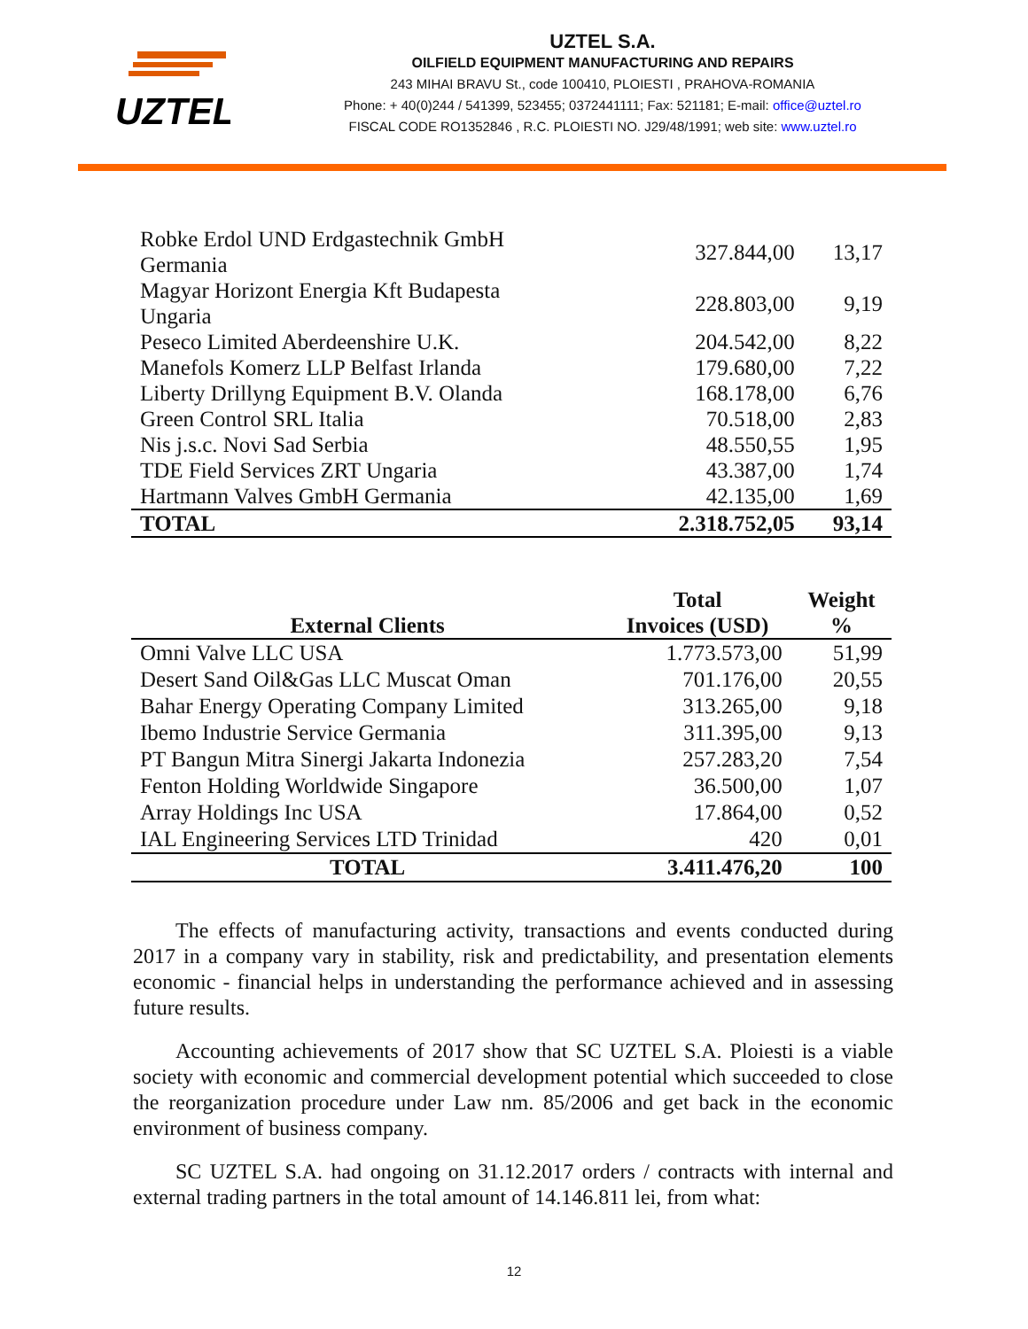UZTEL
UZTEL S.A.
OILFIELD EQUIPMENT MANUFACTURING AND REPAIRS
243 MIHAI BRAVU St., code 100410, PLOIESTI , PRAHOVA-ROMANIA
Phone: + 40(0)244 / 541399, 523455; 0372441111; Fax: 521181; E-mail: office@uztel.ro
FISCAL CODE RO1352846 , R.C. PLOIESTI NO. J29/48/1991; web site: www.uztel.ro
| Robke Erdol UND Erdgastechnik GmbH Germania | 327.844,00 | 13,17 |
| Magyar Horizont Energia Kft Budapesta Ungaria | 228.803,00 | 9,19 |
| Peseco Limited Aberdeenshire U.K. | 204.542,00 | 8,22 |
| Manefols Komerz LLP Belfast Irlanda | 179.680,00 | 7,22 |
| Liberty Drillyng Equipment B.V. Olanda | 168.178,00 | 6,76 |
| Green Control SRL Italia | 70.518,00 | 2,83 |
| Nis j.s.c. Novi Sad Serbia | 48.550,55 | 1,95 |
| TDE Field Services ZRT Ungaria | 43.387,00 | 1,74 |
| Hartmann Valves GmbH Germania | 42.135,00 | 1,69 |
| TOTAL | 2.318.752,05 | 93,14 |
| External Clients | Total Invoices (USD) | Weight % |
| --- | --- | --- |
| Omni Valve LLC USA | 1.773.573,00 | 51,99 |
| Desert Sand Oil&Gas LLC Muscat Oman | 701.176,00 | 20,55 |
| Bahar Energy Operating Company Limited | 313.265,00 | 9,18 |
| Ibemo Industrie Service Germania | 311.395,00 | 9,13 |
| PT Bangun Mitra Sinergi Jakarta Indonezia | 257.283,20 | 7,54 |
| Fenton Holding Worldwide Singapore | 36.500,00 | 1,07 |
| Array Holdings Inc USA | 17.864,00 | 0,52 |
| IAL Engineering Services LTD Trinidad | 420 | 0,01 |
| TOTAL | 3.411.476,20 | 100 |
The effects of manufacturing activity, transactions and events conducted during 2017 in a company vary in stability, risk and predictability, and presentation elements economic - financial helps in understanding the performance achieved and in assessing future results.
Accounting achievements of 2017 show that SC UZTEL S.A. Ploiesti is a viable society with economic and commercial development potential which succeeded to close the reorganization procedure under Law nm. 85/2006 and get back in the economic environment of business company.
SC UZTEL S.A. had ongoing on 31.12.2017 orders / contracts with internal and external trading partners in the total amount of 14.146.811 lei, from what:
12